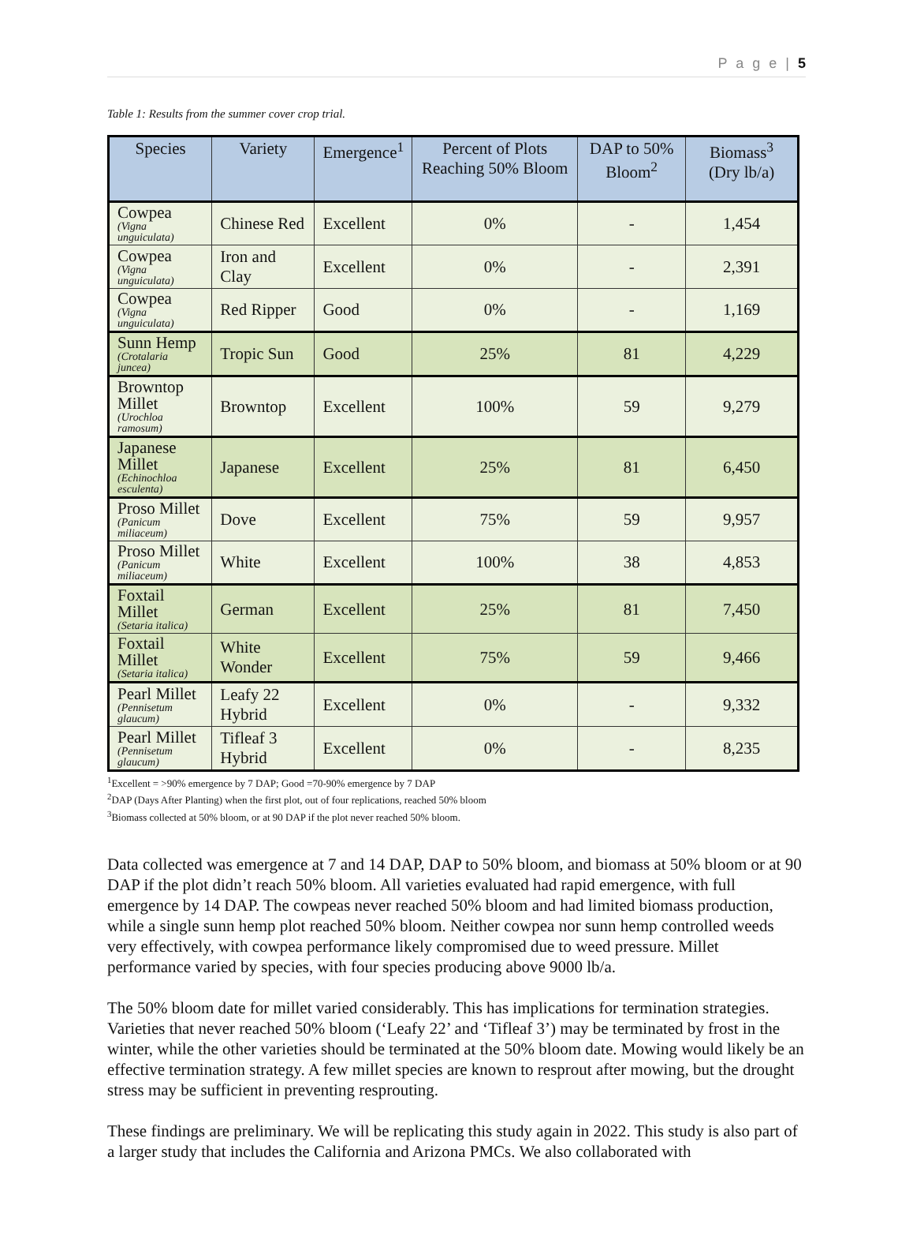P a g e | 5
Table 1: Results from the summer cover crop trial.
| Species | Variety | Emergence<sup>1</sup> | Percent of Plots Reaching 50% Bloom | DAP to 50% Bloom<sup>2</sup> | Biomass<sup>3</sup> (Dry lb/a) |
| --- | --- | --- | --- | --- | --- |
| Cowpea (Vigna unguiculata) | Chinese Red | Excellent | 0% | - | 1,454 |
| Cowpea (Vigna unguiculata) | Iron and Clay | Excellent | 0% | - | 2,391 |
| Cowpea (Vigna unguiculata) | Red Ripper | Good | 0% | - | 1,169 |
| Sunn Hemp (Crotalaria juncea) | Tropic Sun | Good | 25% | 81 | 4,229 |
| Browntop Millet (Urochloa ramosum) | Browntop | Excellent | 100% | 59 | 9,279 |
| Japanese Millet (Echinochloa esculenta) | Japanese | Excellent | 25% | 81 | 6,450 |
| Proso Millet (Panicum miliaceum) | Dove | Excellent | 75% | 59 | 9,957 |
| Proso Millet (Panicum miliaceum) | White | Excellent | 100% | 38 | 4,853 |
| Foxtail Millet (Setaria italica) | German | Excellent | 25% | 81 | 7,450 |
| Foxtail Millet (Setaria italica) | White Wonder | Excellent | 75% | 59 | 9,466 |
| Pearl Millet (Pennisetum glaucum) | Leafy 22 Hybrid | Excellent | 0% | - | 9,332 |
| Pearl Millet (Pennisetum glaucum) | Tifleaf 3 Hybrid | Excellent | 0% | - | 8,235 |
<sup>1</sup> Excellent = >90% emergence by 7 DAP; Good =70-90% emergence by 7 DAP
<sup>2</sup> DAP (Days After Planting) when the first plot, out of four replications, reached 50% bloom
<sup>3</sup> Biomass collected at 50% bloom, or at 90 DAP if the plot never reached 50% bloom.
Data collected was emergence at 7 and 14 DAP, DAP to 50% bloom, and biomass at 50% bloom or at 90 DAP if the plot didn’t reach 50% bloom. All varieties evaluated had rapid emergence, with full emergence by 14 DAP. The cowpeas never reached 50% bloom and had limited biomass production, while a single sunn hemp plot reached 50% bloom. Neither cowpea nor sunn hemp controlled weeds very effectively, with cowpea performance likely compromised due to weed pressure. Millet performance varied by species, with four species producing above 9000 lb/a.
The 50% bloom date for millet varied considerably. This has implications for termination strategies. Varieties that never reached 50% bloom (‘Leafy 22’ and ‘Tifleaf 3’) may be terminated by frost in the winter, while the other varieties should be terminated at the 50% bloom date. Mowing would likely be an effective termination strategy. A few millet species are known to resprout after mowing, but the drought stress may be sufficient in preventing resprouting.
These findings are preliminary. We will be replicating this study again in 2022. This study is also part of a larger study that includes the California and Arizona PMCs. We also collaborated with